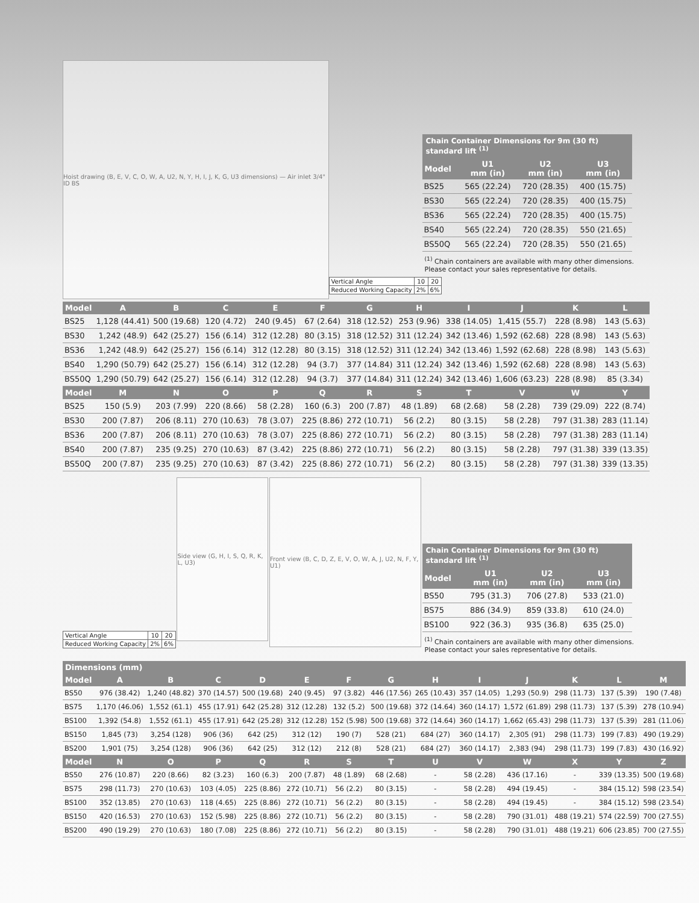Hoist drawing (B, E, V, C, O, W, A, U2, N, Y, H, I, J, K, G, U3 dimensions) — Air inlet 3/4" ID BS
Chain Container Dimensions for 9m (30 ft) standard lift <sup>(1)</sup>
| Model | U1 mm (in) | U2 mm (in) | U3 mm (in) |
| --- | --- | --- | --- |
| BS25 | 565 (22.24) | 720 (28.35) | 400 (15.75) |
| BS30 | 565 (22.24) | 720 (28.35) | 400 (15.75) |
| BS36 | 565 (22.24) | 720 (28.35) | 400 (15.75) |
| BS40 | 565 (22.24) | 720 (28.35) | 550 (21.65) |
| BS50Q | 565 (22.24) | 720 (28.35) | 550 (21.65) |
<sup>(1)</sup> Chain containers are available with many other dimensions.
Please contact your sales representative for details.
| Vertical Angle | 10 | 20 |
| Reduced Working Capacity | 2% | 6% |
| Model | A | B | C | E | F | G | H | I | J | K | L |
| --- | --- | --- | --- | --- | --- | --- | --- | --- | --- | --- | --- |
| BS25 | 1,128 (44.41) | 500 (19.68) | 120 (4.72) | 240 (9.45) | 67 (2.64) | 318 (12.52) | 253 (9.96) | 338 (14.05) | 1,415 (55.7) | 228 (8.98) | 143 (5.63) |
| BS30 | 1,242 (48.9) | 642 (25.27) | 156 (6.14) | 312 (12.28) | 80 (3.15) | 318 (12.52) | 311 (12.24) | 342 (13.46) | 1,592 (62.68) | 228 (8.98) | 143 (5.63) |
| BS36 | 1,242 (48.9) | 642 (25.27) | 156 (6.14) | 312 (12.28) | 80 (3.15) | 318 (12.52) | 311 (12.24) | 342 (13.46) | 1,592 (62.68) | 228 (8.98) | 143 (5.63) |
| BS40 | 1,290 (50.79) | 642 (25.27) | 156 (6.14) | 312 (12.28) | 94 (3.7) | 377 (14.84) | 311 (12.24) | 342 (13.46) | 1,592 (62.68) | 228 (8.98) | 143 (5.63) |
| BS50Q | 1,290 (50.79) | 642 (25.27) | 156 (6.14) | 312 (12.28) | 94 (3.7) | 377 (14.84) | 311 (12.24) | 342 (13.46) | 1,606 (63.23) | 228 (8.98) | 85 (3.34) |
| Model | M | N | O | P | Q | R | S | T | V | W | Y |
| BS25 | 150 (5.9) | 203 (7.99) | 220 (8.66) | 58 (2.28) | 160 (6.3) | 200 (7.87) | 48 (1.89) | 68 (2.68) | 58 (2.28) | 739 (29.09) | 222 (8.74) |
| BS30 | 200 (7.87) | 206 (8.11) | 270 (10.63) | 78 (3.07) | 225 (8.86) | 272 (10.71) | 56 (2.2) | 80 (3.15) | 58 (2.28) | 797 (31.38) | 283 (11.14) |
| BS36 | 200 (7.87) | 206 (8.11) | 270 (10.63) | 78 (3.07) | 225 (8.86) | 272 (10.71) | 56 (2.2) | 80 (3.15) | 58 (2.28) | 797 (31.38) | 283 (11.14) |
| BS40 | 200 (7.87) | 235 (9.25) | 270 (10.63) | 87 (3.42) | 225 (8.86) | 272 (10.71) | 56 (2.2) | 80 (3.15) | 58 (2.28) | 797 (31.38) | 339 (13.35) |
| BS50Q | 200 (7.87) | 235 (9.25) | 270 (10.63) | 87 (3.42) | 225 (8.86) | 272 (10.71) | 56 (2.2) | 80 (3.15) | 58 (2.28) | 797 (31.38) | 339 (13.35) |
| Vertical Angle | 10 | 20 |
| Reduced Working Capacity | 2% | 6% |
Side view (G, H, I, S, Q, R, K, L, U3)
Front view (B, C, D, Z, E, V, O, W, A, J, U2, N, F, Y, U1)
Chain Container Dimensions for 9m (30 ft) standard lift <sup>(1)</sup>
| Model | U1 mm (in) | U2 mm (in) | U3 mm (in) |
| --- | --- | --- | --- |
| BS50 | 795 (31.3) | 706 (27.8) | 533 (21.0) |
| BS75 | 886 (34.9) | 859 (33.8) | 610 (24.0) |
| BS100 | 922 (36.3) | 935 (36.8) | 635 (25.0) |
<sup>(1)</sup> Chain containers are available with many other dimensions.
Please contact your sales representative for details.
| Dimensions (mm) | | | | | | | | | | | | | |
| --- | --- | --- | --- | --- | --- | --- | --- | --- | --- | --- | --- | --- | --- |
| Model | A | B | C | D | E | F | G | H | I | J | K | L | M |
| BS50 | 976 (38.42) | 1,240 (48.82) | 370 (14.57) | 500 (19.68) | 240 (9.45) | 97 (3.82) | 446 (17.56) | 265 (10.43) | 357 (14.05) | 1,293 (50.9) | 298 (11.73) | 137 (5.39) | 190 (7.48) |
| BS75 | 1,170 (46.06) | 1,552 (61.1) | 455 (17.91) | 642 (25.28) | 312 (12.28) | 132 (5.2) | 500 (19.68) | 372 (14.64) | 360 (14.17) | 1,572 (61.89) | 298 (11.73) | 137 (5.39) | 278 (10.94) |
| BS100 | 1,392 (54.8) | 1,552 (61.1) | 455 (17.91) | 642 (25.28) | 312 (12.28) | 152 (5.98) | 500 (19.68) | 372 (14.64) | 360 (14.17) | 1,662 (65.43) | 298 (11.73) | 137 (5.39) | 281 (11.06) |
| BS150 | 1,845 (73) | 3,254 (128) | 906 (36) | 642 (25) | 312 (12) | 190 (7) | 528 (21) | 684 (27) | 360 (14.17) | 2,305 (91) | 298 (11.73) | 199 (7.83) | 490 (19.29) |
| BS200 | 1,901 (75) | 3,254 (128) | 906 (36) | 642 (25) | 312 (12) | 212 (8) | 528 (21) | 684 (27) | 360 (14.17) | 2,383 (94) | 298 (11.73) | 199 (7.83) | 430 (16.92) |
| Model | N | O | P | Q | R | S | T | U | V | W | X | Y | Z |
| BS50 | 276 (10.87) | 220 (8.66) | 82 (3.23) | 160 (6.3) | 200 (7.87) | 48 (1.89) | 68 (2.68) | - | 58 (2.28) | 436 (17.16) | - | 339 (13.35) | 500 (19.68) |
| BS75 | 298 (11.73) | 270 (10.63) | 103 (4.05) | 225 (8.86) | 272 (10.71) | 56 (2.2) | 80 (3.15) | - | 58 (2.28) | 494 (19.45) | - | 384 (15.12) | 598 (23.54) |
| BS100 | 352 (13.85) | 270 (10.63) | 118 (4.65) | 225 (8.86) | 272 (10.71) | 56 (2.2) | 80 (3.15) | - | 58 (2.28) | 494 (19.45) | - | 384 (15.12) | 598 (23.54) |
| BS150 | 420 (16.53) | 270 (10.63) | 152 (5.98) | 225 (8.86) | 272 (10.71) | 56 (2.2) | 80 (3.15) | - | 58 (2.28) | 790 (31.01) | 488 (19.21) | 574 (22.59) | 700 (27.55) |
| BS200 | 490 (19.29) | 270 (10.63) | 180 (7.08) | 225 (8.86) | 272 (10.71) | 56 (2.2) | 80 (3.15) | - | 58 (2.28) | 790 (31.01) | 488 (19.21) | 606 (23.85) | 700 (27.55) |